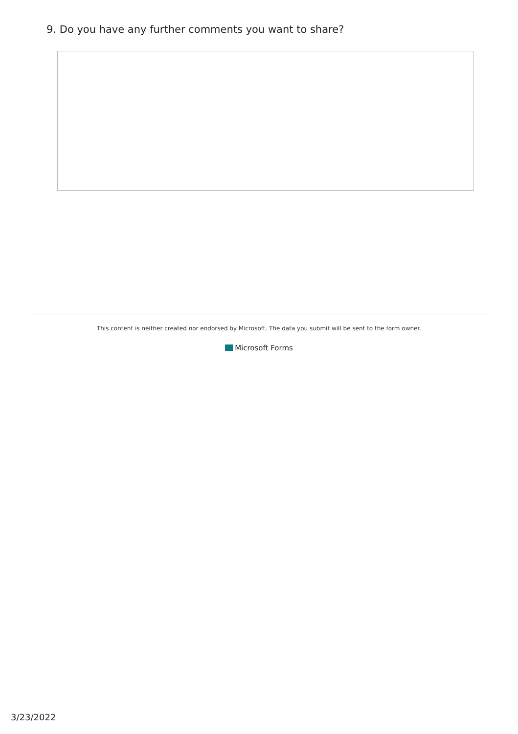9. Do you have any further comments you want to share?
This content is neither created nor endorsed by Microsoft. The data you submit will be sent to the form owner.
Microsoft Forms
3/23/2022